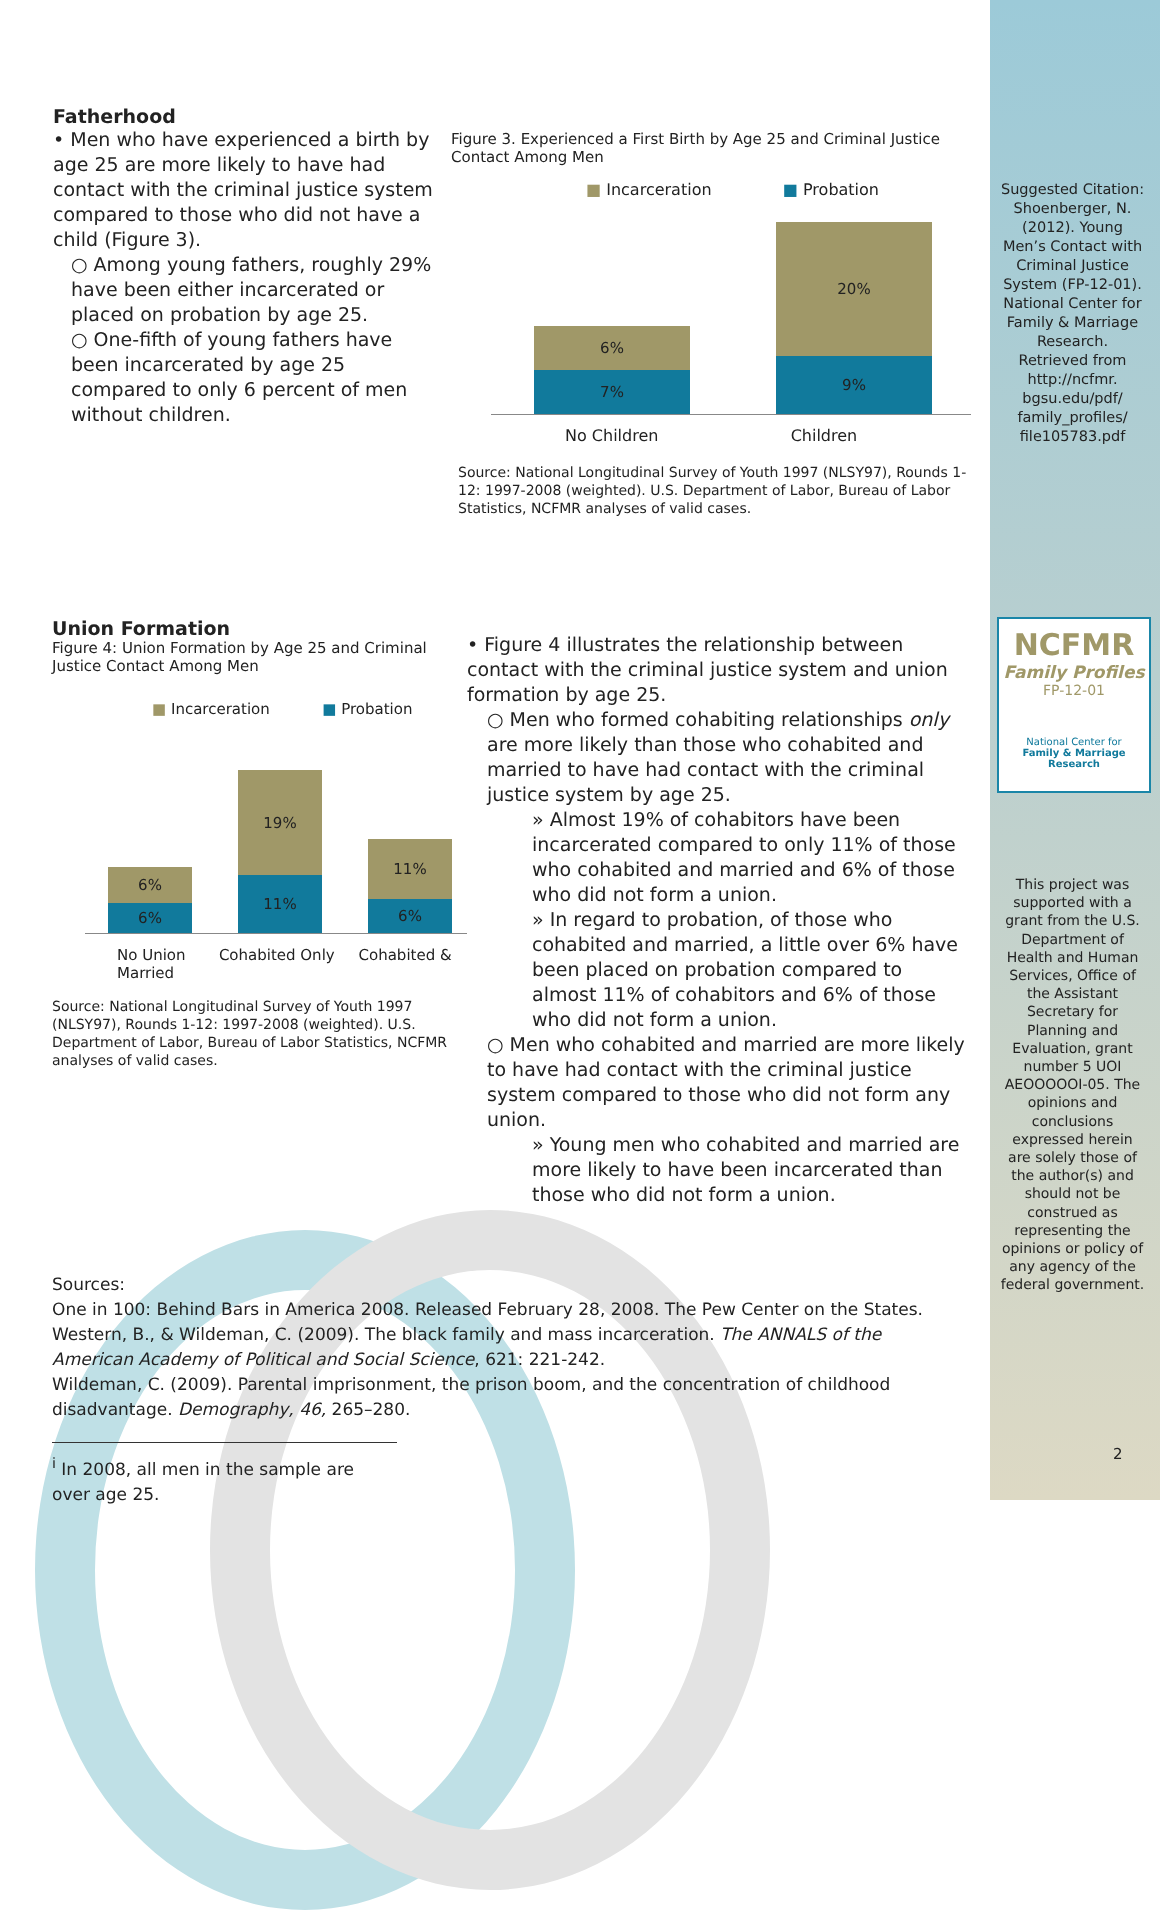Fatherhood
• Men who have experienced a birth by age 25 are more likely to have had contact with the criminal justice system compared to those who did not have a child (Figure 3).
○ Among young fathers, roughly 29% have been either incarcerated or placed on probation by age 25.
○ One-fifth of young fathers have been incarcerated by age 25 compared to only 6 percent of men without children.
Figure 3. Experienced a First Birth by Age 25 and Criminal Justice Contact Among Men
■ Incarceration ■ Probation
6%
7%
20%
9%
No Children Children
Source: National Longitudinal Survey of Youth 1997 (NLSY97), Rounds 1-12: 1997-2008 (weighted). U.S. Department of Labor, Bureau of Labor Statistics, NCFMR analyses of valid cases.
Union Formation
Figure 4: Union Formation by Age 25 and Criminal Justice Contact Among Men
■ Incarceration ■ Probation
6%
6%
19%
11%
11%
6%
No Union Cohabited Only Cohabited & Married
Source: National Longitudinal Survey of Youth 1997 (NLSY97), Rounds 1-12: 1997-2008 (weighted). U.S. Department of Labor, Bureau of Labor Statistics, NCFMR analyses of valid cases.
• Figure 4 illustrates the relationship between contact with the criminal justice system and union formation by age 25.
○ Men who formed cohabiting relationships only are more likely than those who cohabited and married to have had contact with the criminal justice system by age 25.
» Almost 19% of cohabitors have been incarcerated compared to only 11% of those who cohabited and married and 6% of those who did not form a union.
» In regard to probation, of those who cohabited and married, a little over 6% have been placed on probation compared to almost 11% of cohabitors and 6% of those who did not form a union.
○ Men who cohabited and married are more likely to have had contact with the criminal justice system compared to those who did not form any union.
» Young men who cohabited and married are more likely to have been incarcerated than those who did not form a union.
Sources:
One in 100: Behind Bars in America 2008. Released February 28, 2008. The Pew Center on the States.
Western, B., & Wildeman, C. (2009). The black family and mass incarceration. The ANNALS of the American Academy of Political and Social Science, 621: 221-242.
Wildeman, C. (2009). Parental imprisonment, the prison boom, and the concentration of childhood disadvantage. Demography, 46, 265–280.
<sup>i</sup> In 2008, all men in the sample are over age 25.
Suggested Citation:
Shoenberger, N. (2012). Young Men’s Contact with Criminal Justice System (FP-12-01). National Center for Family & Marriage Research. Retrieved from http://ncfmr. bgsu.edu/pdf/ family_profiles/ file105783.pdf
NCFMR
Family Profiles
FP-12-01
National Center for
Family & Marriage Research
This project was supported with a grant from the U.S. Department of Health and Human Services, Office of the Assistant Secretary for Planning and Evaluation, grant number 5 UOI AEOOOOOI-05. The opinions and conclusions expressed herein are solely those of the author(s) and should not be construed as representing the opinions or policy of any agency of the federal government.
2